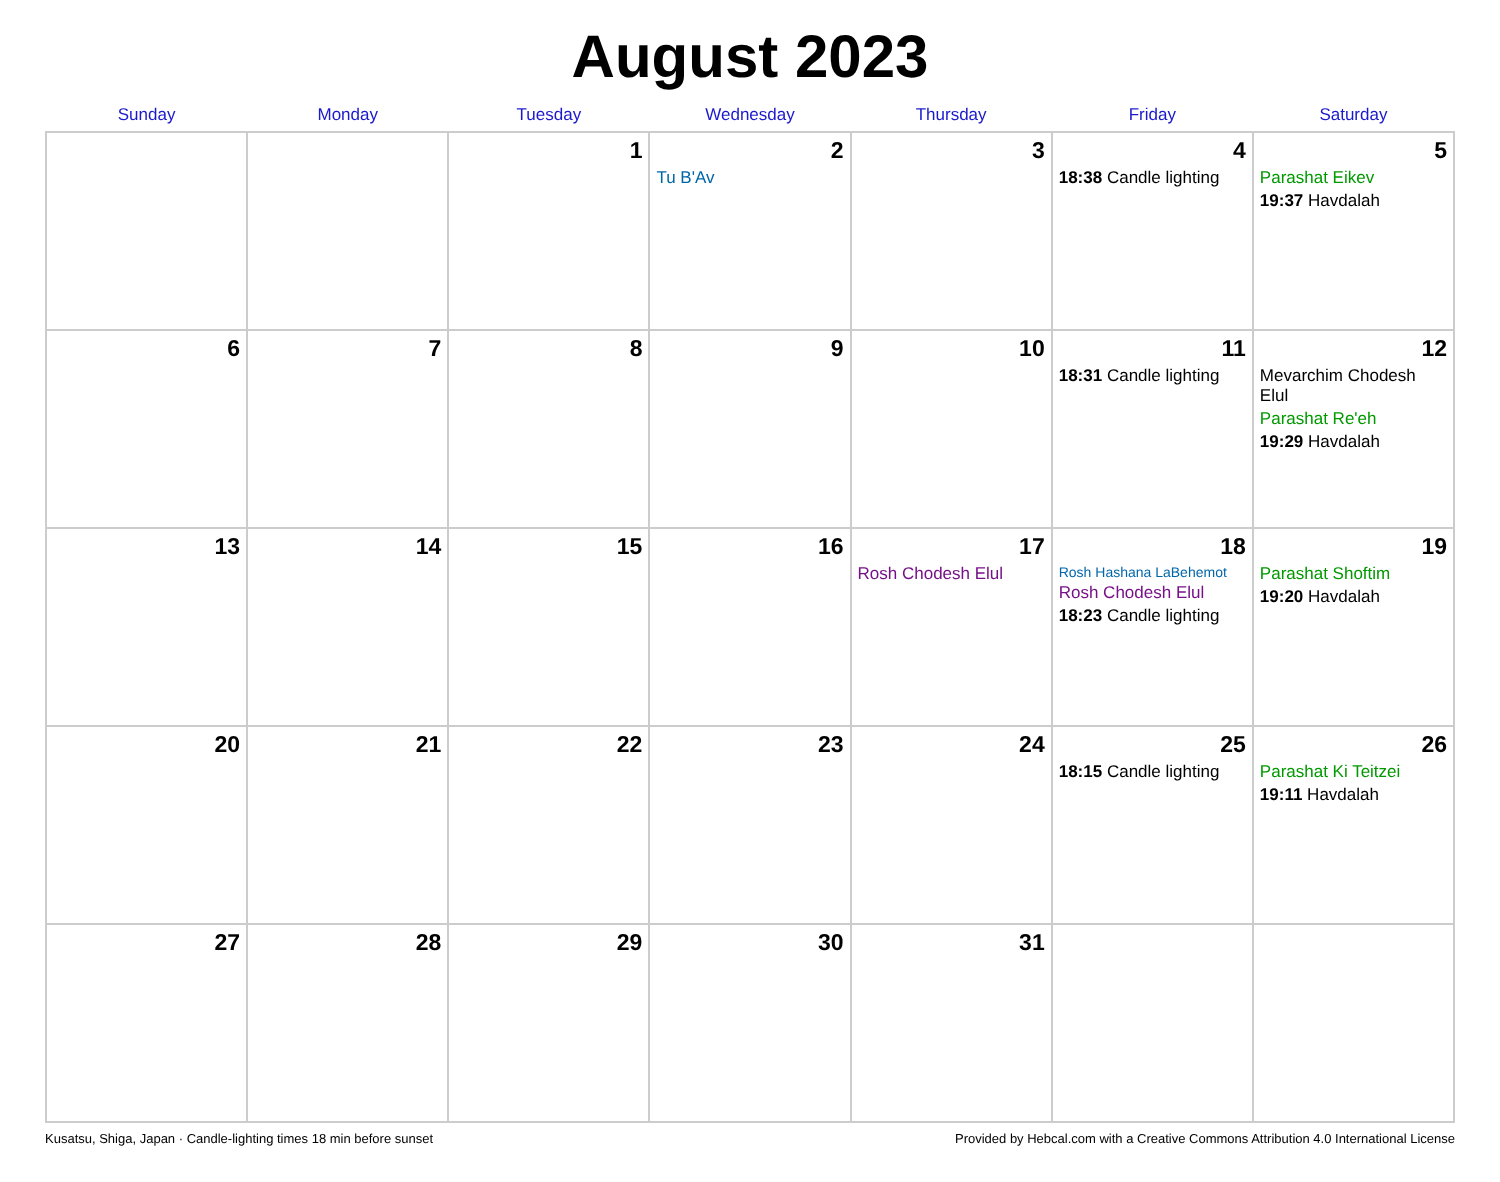August 2023
| Sunday | Monday | Tuesday | Wednesday | Thursday | Friday | Saturday |
| --- | --- | --- | --- | --- | --- | --- |
| | | 1 | 2 Tu B'Av | 3 | 4 18:38 Candle lighting | 5 Parashat Eikev 19:37 Havdalah |
| 6 | 7 | 8 | 9 | 10 | 11 18:31 Candle lighting | 12 Mevarchim Chodesh Elul Parashat Re'eh 19:29 Havdalah |
| 13 | 14 | 15 | 16 | 17 Rosh Chodesh Elul | 18 Rosh Hashana LaBehemot Rosh Chodesh Elul 18:23 Candle lighting | 19 Parashat Shoftim 19:20 Havdalah |
| 20 | 21 | 22 | 23 | 24 | 25 18:15 Candle lighting | 26 Parashat Ki Teitzei 19:11 Havdalah |
| 27 | 28 | 29 | 30 | 31 | | |
Kusatsu, Shiga, Japan · Candle-lighting times 18 min before sunset Provided by Hebcal.com with a Creative Commons Attribution 4.0 International License